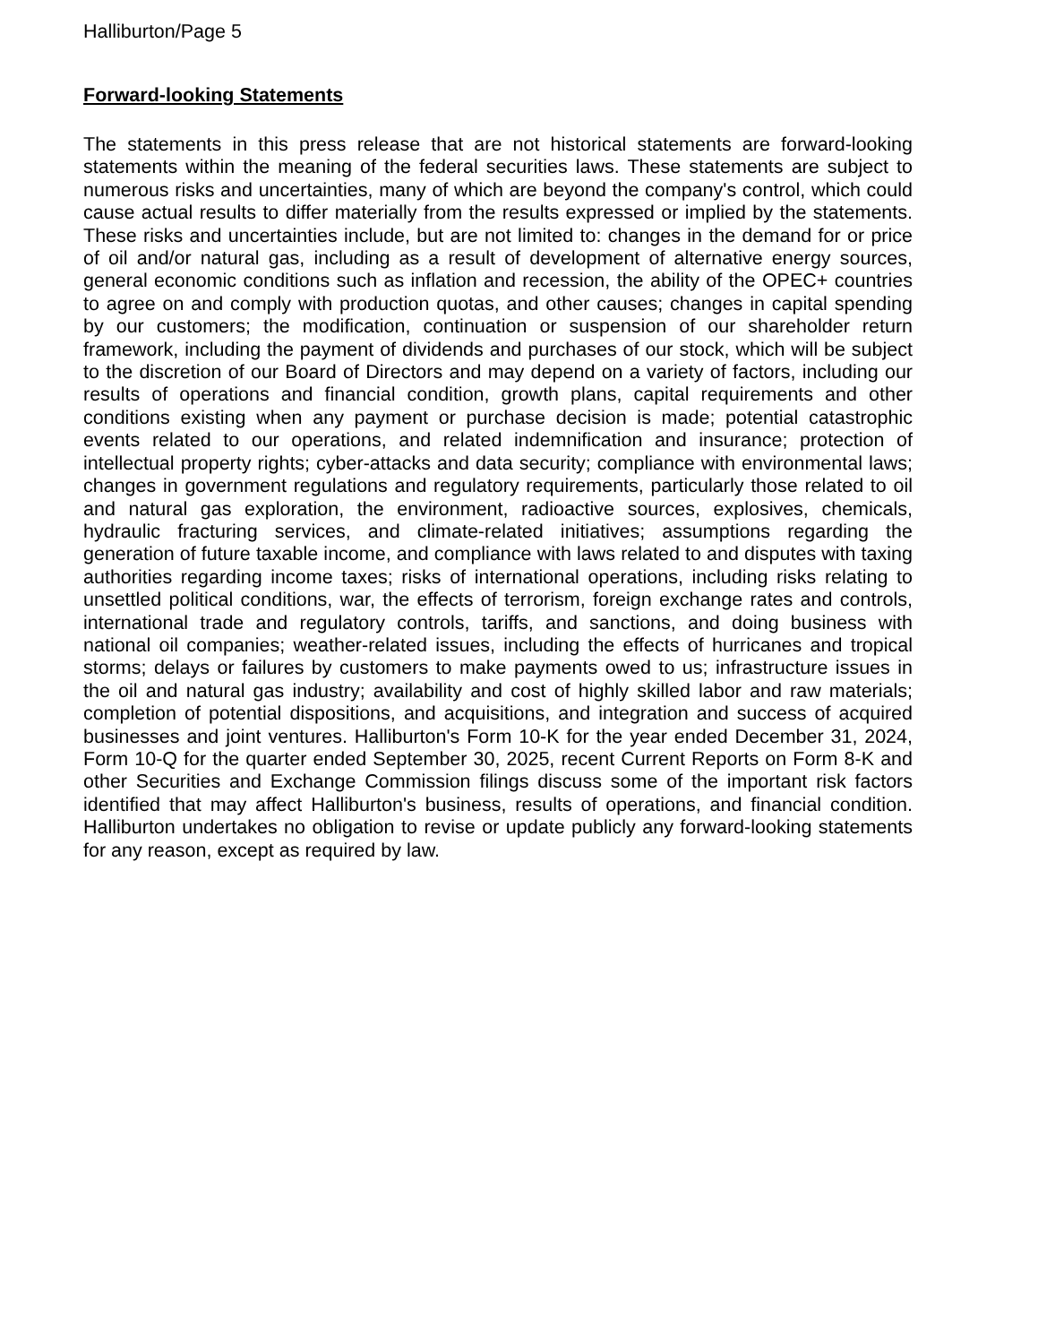Halliburton/Page 5
Forward-looking Statements
The statements in this press release that are not historical statements are forward-looking statements within the meaning of the federal securities laws. These statements are subject to numerous risks and uncertainties, many of which are beyond the company's control, which could cause actual results to differ materially from the results expressed or implied by the statements. These risks and uncertainties include, but are not limited to: changes in the demand for or price of oil and/or natural gas, including as a result of development of alternative energy sources, general economic conditions such as inflation and recession, the ability of the OPEC+ countries to agree on and comply with production quotas, and other causes; changes in capital spending by our customers; the modification, continuation or suspension of our shareholder return framework, including the payment of dividends and purchases of our stock, which will be subject to the discretion of our Board of Directors and may depend on a variety of factors, including our results of operations and financial condition, growth plans, capital requirements and other conditions existing when any payment or purchase decision is made; potential catastrophic events related to our operations, and related indemnification and insurance; protection of intellectual property rights; cyber-attacks and data security; compliance with environmental laws; changes in government regulations and regulatory requirements, particularly those related to oil and natural gas exploration, the environment, radioactive sources, explosives, chemicals, hydraulic fracturing services, and climate-related initiatives; assumptions regarding the generation of future taxable income, and compliance with laws related to and disputes with taxing authorities regarding income taxes; risks of international operations, including risks relating to unsettled political conditions, war, the effects of terrorism, foreign exchange rates and controls, international trade and regulatory controls, tariffs, and sanctions, and doing business with national oil companies; weather-related issues, including the effects of hurricanes and tropical storms; delays or failures by customers to make payments owed to us; infrastructure issues in the oil and natural gas industry; availability and cost of highly skilled labor and raw materials; completion of potential dispositions, and acquisitions, and integration and success of acquired businesses and joint ventures. Halliburton's Form 10-K for the year ended December 31, 2024, Form 10-Q for the quarter ended September 30, 2025, recent Current Reports on Form 8-K and other Securities and Exchange Commission filings discuss some of the important risk factors identified that may affect Halliburton's business, results of operations, and financial condition. Halliburton undertakes no obligation to revise or update publicly any forward-looking statements for any reason, except as required by law.